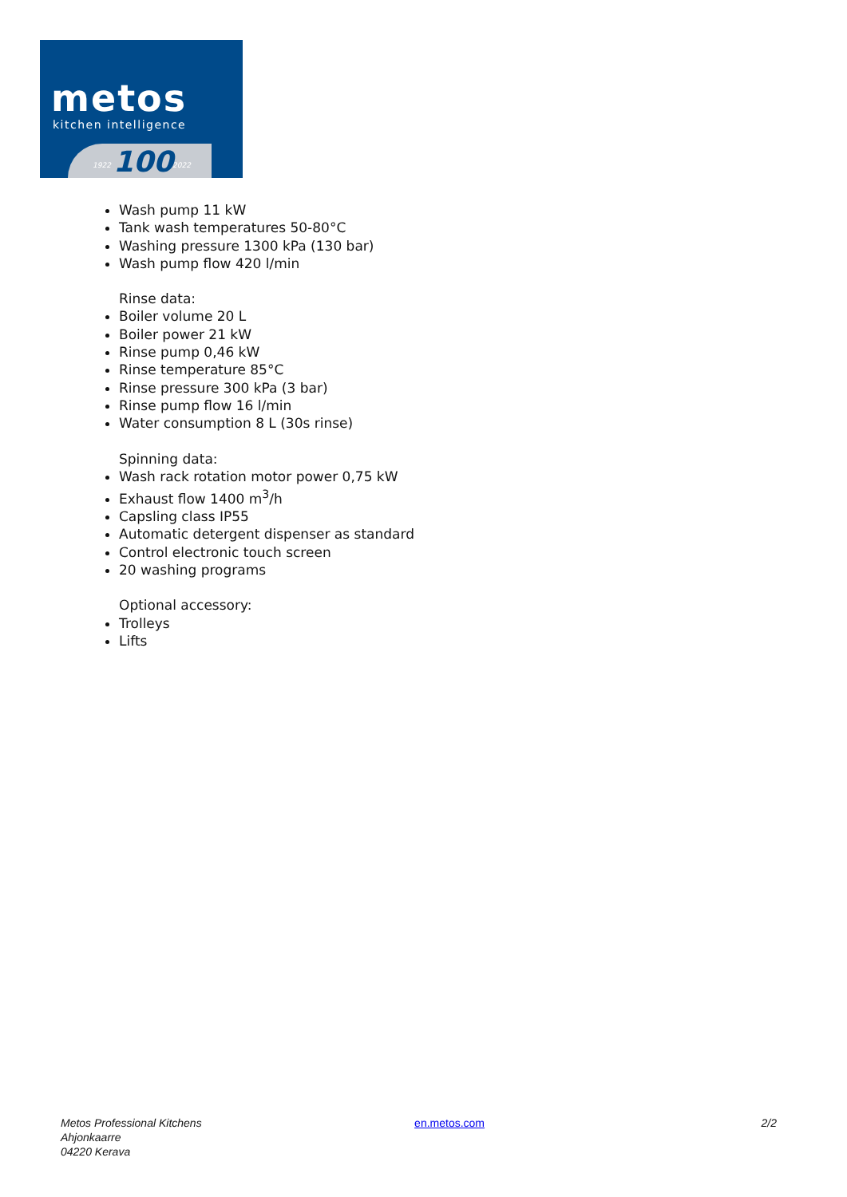metos
kitchen intelligence
1922 100 2022
Wash pump 11 kW
Tank wash temperatures 50-80°C
Washing pressure 1300 kPa (130 bar)
Wash pump flow 420 l/min
Rinse data:
Boiler volume 20 L
Boiler power 21 kW
Rinse pump 0,46 kW
Rinse temperature 85°C
Rinse pressure 300 kPa (3 bar)
Rinse pump flow 16 l/min
Water consumption 8 L (30s rinse)
Spinning data:
Wash rack rotation motor power 0,75 kW
Exhaust flow 1400 m<sup>3</sup>/h
Capsling class IP55
Automatic detergent dispenser as standard
Control electronic touch screen
20 washing programs
Optional accessory:
Trolleys
Lifts
Metos Professional Kitchens
Ahjonkaarre
04220 Kerava
en.metos.com 2/2